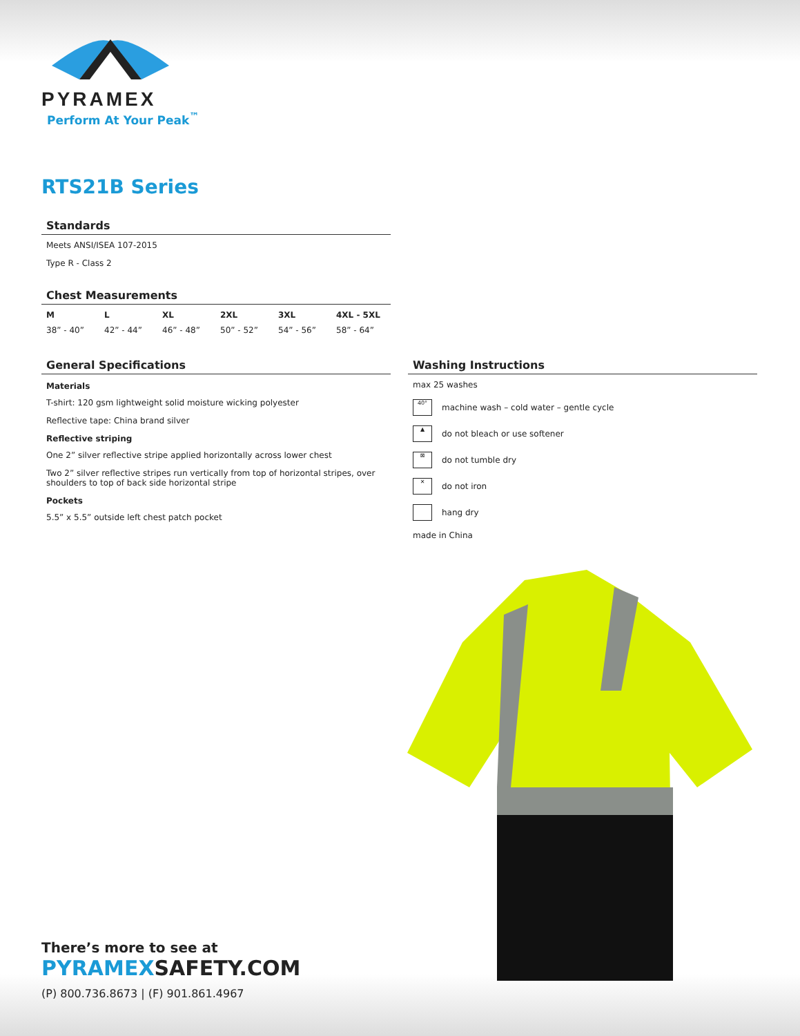PYRAMEX
Perform At Your Peak<sup>™</sup>
RTS21B Series
Standards
Meets ANSI/ISEA 107-2015
Type R - Class 2
Chest Measurements
| M | L | XL | 2XL | 3XL | 4XL - 5XL |
| --- | --- | --- | --- | --- | --- |
| 38” - 40” | 42” - 44” | 46” - 48” | 50” - 52” | 54” - 56” | 58” - 64” |
General Specifications
Materials
T-shirt: 120 gsm lightweight solid moisture wicking polyester
Reflective tape: China brand silver
Reflective striping
One 2” silver reflective stripe applied horizontally across lower chest
Two 2” silver reflective stripes run vertically from top of horizontal stripes, over shoulders to top of back side horizontal stripe
Pockets
5.5” x 5.5” outside left chest patch pocket
Washing Instructions
max 25 washes
40° machine wash – cold water – gentle cycle
▲ do not bleach or use softener
⊠ do not tumble dry
✕ do not iron
hang dry
made in China
There’s more to see at
PYRAMEXSAFETY.COM
(P) 800.736.8673 | (F) 901.861.4967